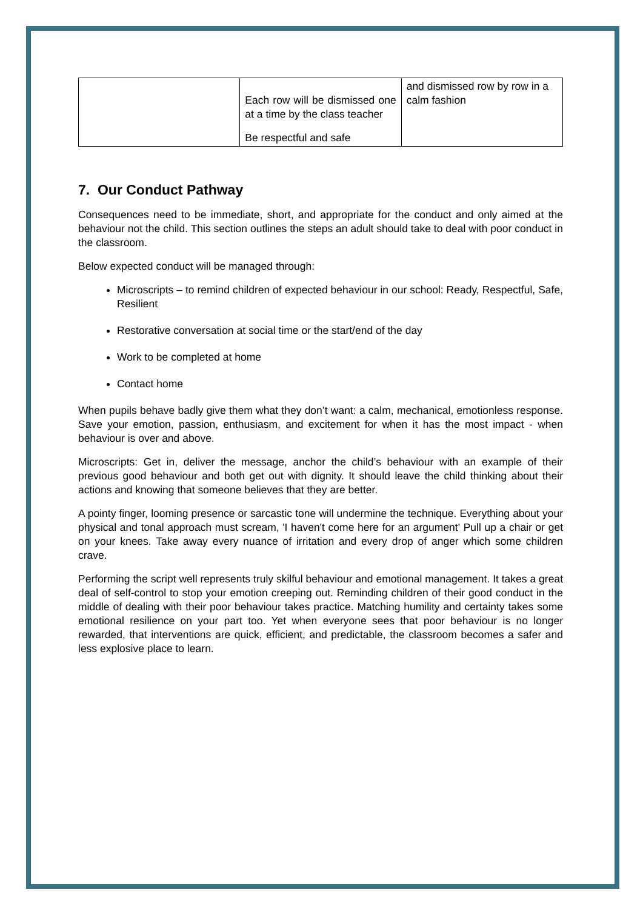| | Each row will be dismissed one at a time by the class teacher Be respectful and safe | and dismissed row by row in a calm fashion |
7. Our Conduct Pathway
Consequences need to be immediate, short, and appropriate for the conduct and only aimed at the behaviour not the child. This section outlines the steps an adult should take to deal with poor conduct in the classroom.
Below expected conduct will be managed through:
Microscripts – to remind children of expected behaviour in our school: Ready, Respectful, Safe, Resilient
Restorative conversation at social time or the start/end of the day
Work to be completed at home
Contact home
When pupils behave badly give them what they don’t want: a calm, mechanical, emotionless response. Save your emotion, passion, enthusiasm, and excitement for when it has the most impact - when behaviour is over and above.
Microscripts: Get in, deliver the message, anchor the child’s behaviour with an example of their previous good behaviour and both get out with dignity. It should leave the child thinking about their actions and knowing that someone believes that they are better.
A pointy finger, looming presence or sarcastic tone will undermine the technique. Everything about your physical and tonal approach must scream, 'I haven't come here for an argument' Pull up a chair or get on your knees. Take away every nuance of irritation and every drop of anger which some children crave.
Performing the script well represents truly skilful behaviour and emotional management. It takes a great deal of self-control to stop your emotion creeping out. Reminding children of their good conduct in the middle of dealing with their poor behaviour takes practice. Matching humility and certainty takes some emotional resilience on your part too. Yet when everyone sees that poor behaviour is no longer rewarded, that interventions are quick, efficient, and predictable, the classroom becomes a safer and less explosive place to learn.